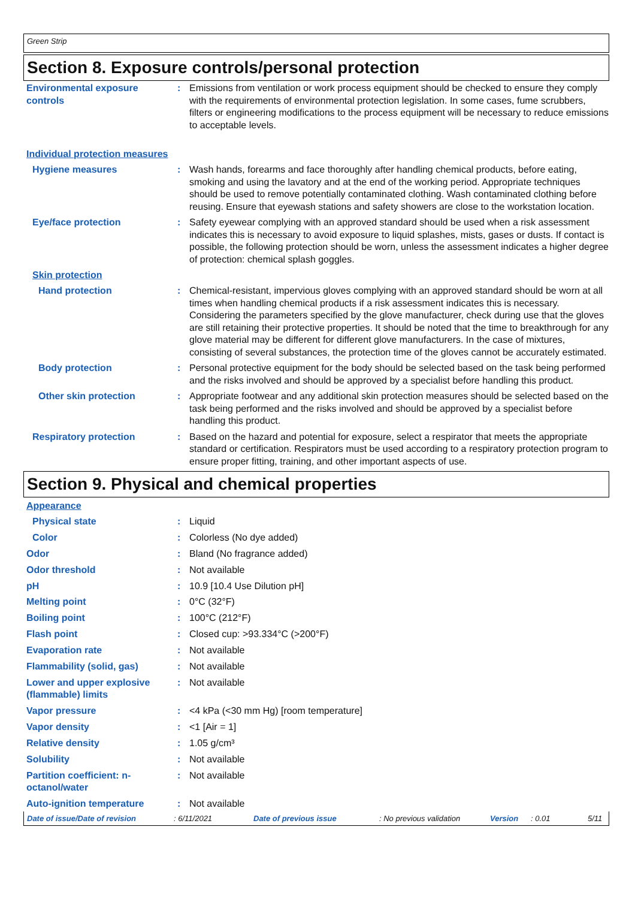Green Strip
Section 8. Exposure controls/personal protection
Environmental exposure controls
: Emissions from ventilation or work process equipment should be checked to ensure they comply with the requirements of environmental protection legislation. In some cases, fume scrubbers, filters or engineering modifications to the process equipment will be necessary to reduce emissions to acceptable levels.
Individual protection measures
Hygiene measures : Wash hands, forearms and face thoroughly after handling chemical products, before eating, smoking and using the lavatory and at the end of the working period. Appropriate techniques should be used to remove potentially contaminated clothing. Wash contaminated clothing before reusing. Ensure that eyewash stations and safety showers are close to the workstation location.
Eye/face protection : Safety eyewear complying with an approved standard should be used when a risk assessment indicates this is necessary to avoid exposure to liquid splashes, mists, gases or dusts. If contact is possible, the following protection should be worn, unless the assessment indicates a higher degree of protection: chemical splash goggles.
Skin protection
Hand protection : Chemical-resistant, impervious gloves complying with an approved standard should be worn at all times when handling chemical products if a risk assessment indicates this is necessary. Considering the parameters specified by the glove manufacturer, check during use that the gloves are still retaining their protective properties. It should be noted that the time to breakthrough for any glove material may be different for different glove manufacturers. In the case of mixtures, consisting of several substances, the protection time of the gloves cannot be accurately estimated.
Body protection : Personal protective equipment for the body should be selected based on the task being performed and the risks involved and should be approved by a specialist before handling this product.
Other skin protection : Appropriate footwear and any additional skin protection measures should be selected based on the task being performed and the risks involved and should be approved by a specialist before handling this product.
Respiratory protection : Based on the hazard and potential for exposure, select a respirator that meets the appropriate standard or certification. Respirators must be used according to a respiratory protection program to ensure proper fitting, training, and other important aspects of use.
Section 9. Physical and chemical properties
Appearance
Physical state : Liquid
Color : Colorless (No dye added)
Odor : Bland (No fragrance added)
Odor threshold : Not available
pH : 10.9 [10.4 Use Dilution pH]
Melting point : 0°C (32°F)
Boiling point : 100°C (212°F)
Flash point : Closed cup: >93.334°C (>200°F)
Evaporation rate : Not available
Flammability (solid, gas) : Not available
Lower and upper explosive (flammable) limits
: Not available
Vapor pressure : <4 kPa (<30 mm Hg) [room temperature]
Vapor density : <1 [Air = 1]
Relative density : 1.05 g/cm³
Solubility : Not available
Partition coefficient: n-octanol/water
: Not available
Auto-ignition temperature : Not available
Date of issue/Date of revision: 6/11/2021 Date of previous issue: No previous validation Version: 0.01 5/11